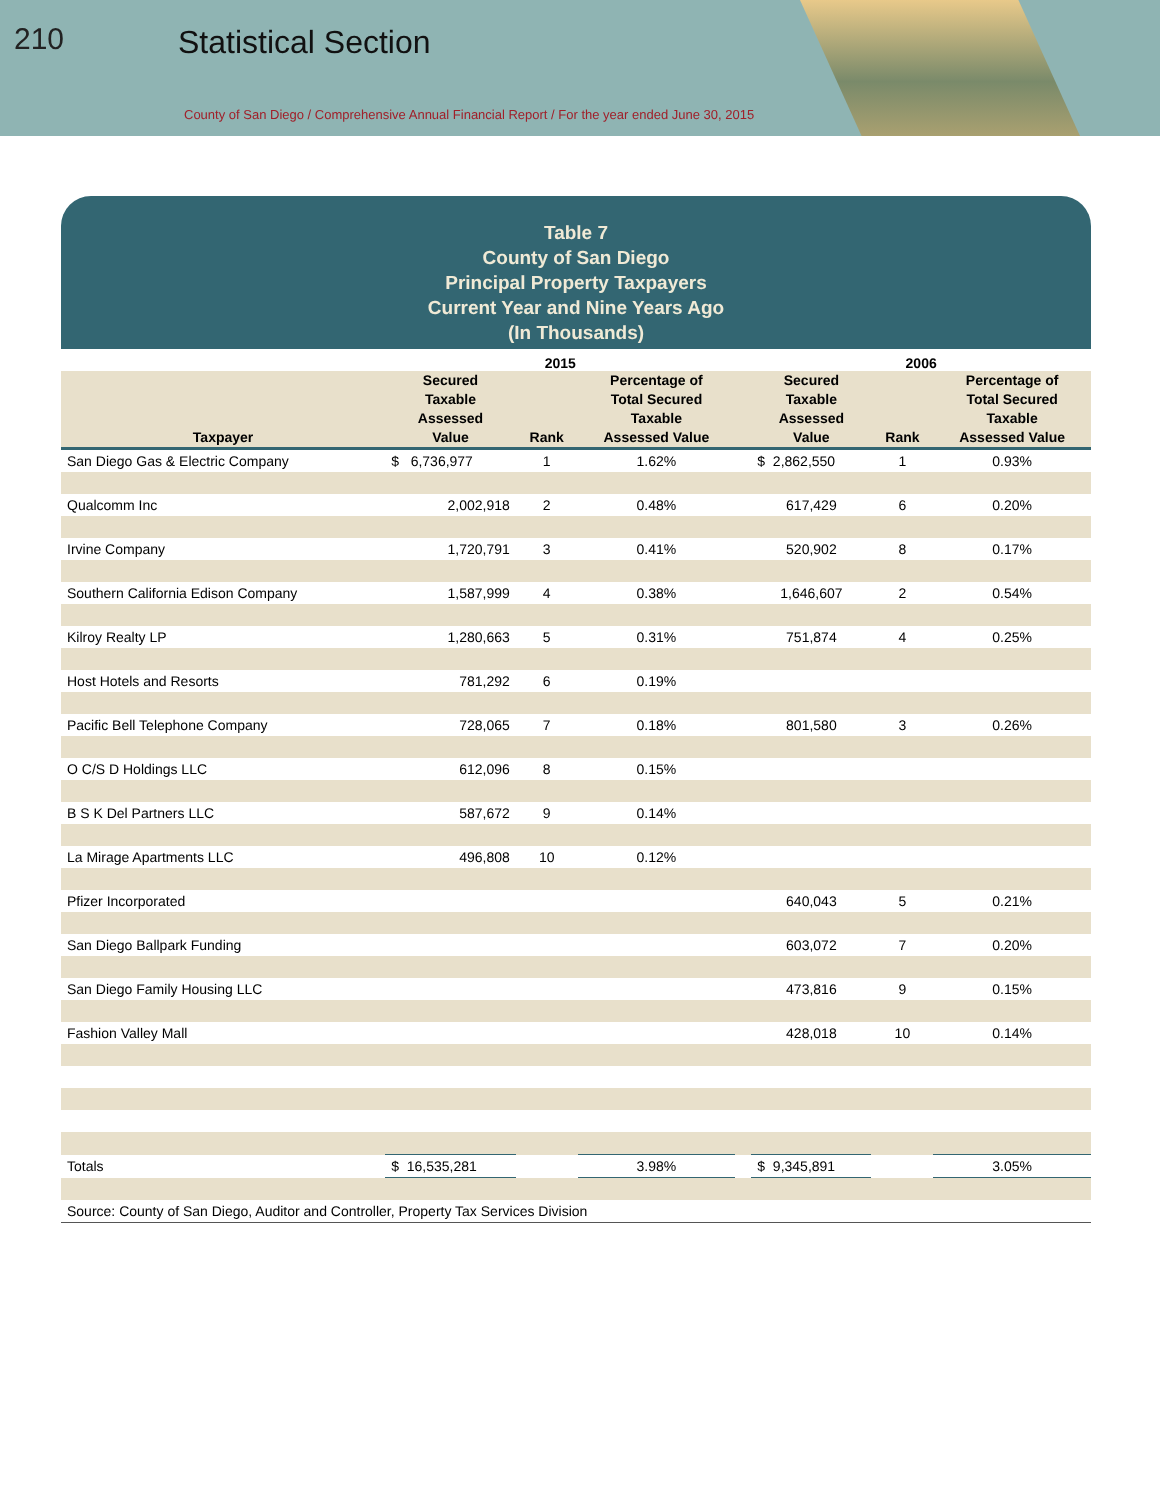210 Statistical Section
County of San Diego / Comprehensive Annual Financial Report / For the year ended June 30, 2015
Table 7
County of San Diego
Principal Property Taxpayers
Current Year and Nine Years Ago
(In Thousands)
| | 2015 | | | | 2006 | | |
| --- | --- | --- | --- | --- | --- | --- | --- |
| Taxpayer | Secured Taxable Assessed Value | Rank | Percentage of Total Secured Taxable Assessed Value | | Secured Taxable Assessed Value | Rank | Percentage of Total Secured Taxable Assessed Value |
| San Diego Gas & Electric Company | $ 6,736,977 | 1 | 1.62% | | $ 2,862,550 | 1 | 0.93% |
| Qualcomm Inc | 2,002,918 | 2 | 0.48% | | 617,429 | 6 | 0.20% |
| Irvine Company | 1,720,791 | 3 | 0.41% | | 520,902 | 8 | 0.17% |
| Southern California Edison Company | 1,587,999 | 4 | 0.38% | | 1,646,607 | 2 | 0.54% |
| Kilroy Realty LP | 1,280,663 | 5 | 0.31% | | 751,874 | 4 | 0.25% |
| Host Hotels and Resorts | 781,292 | 6 | 0.19% | | | | |
| Pacific Bell Telephone Company | 728,065 | 7 | 0.18% | | 801,580 | 3 | 0.26% |
| O C/S D Holdings LLC | 612,096 | 8 | 0.15% | | | | |
| B S K Del Partners LLC | 587,672 | 9 | 0.14% | | | | |
| La Mirage Apartments LLC | 496,808 | 10 | 0.12% | | | | |
| Pfizer Incorporated | | | | | 640,043 | 5 | 0.21% |
| San Diego Ballpark Funding | | | | | 603,072 | 7 | 0.20% |
| San Diego Family Housing LLC | | | | | 473,816 | 9 | 0.15% |
| Fashion Valley Mall | | | | | 428,018 | 10 | 0.14% |
| Totals | $ 16,535,281 | | 3.98% | | $ 9,345,891 | | 3.05% |
| Source: County of San Diego, Auditor and Controller, Property Tax Services Division | | | | | | | |